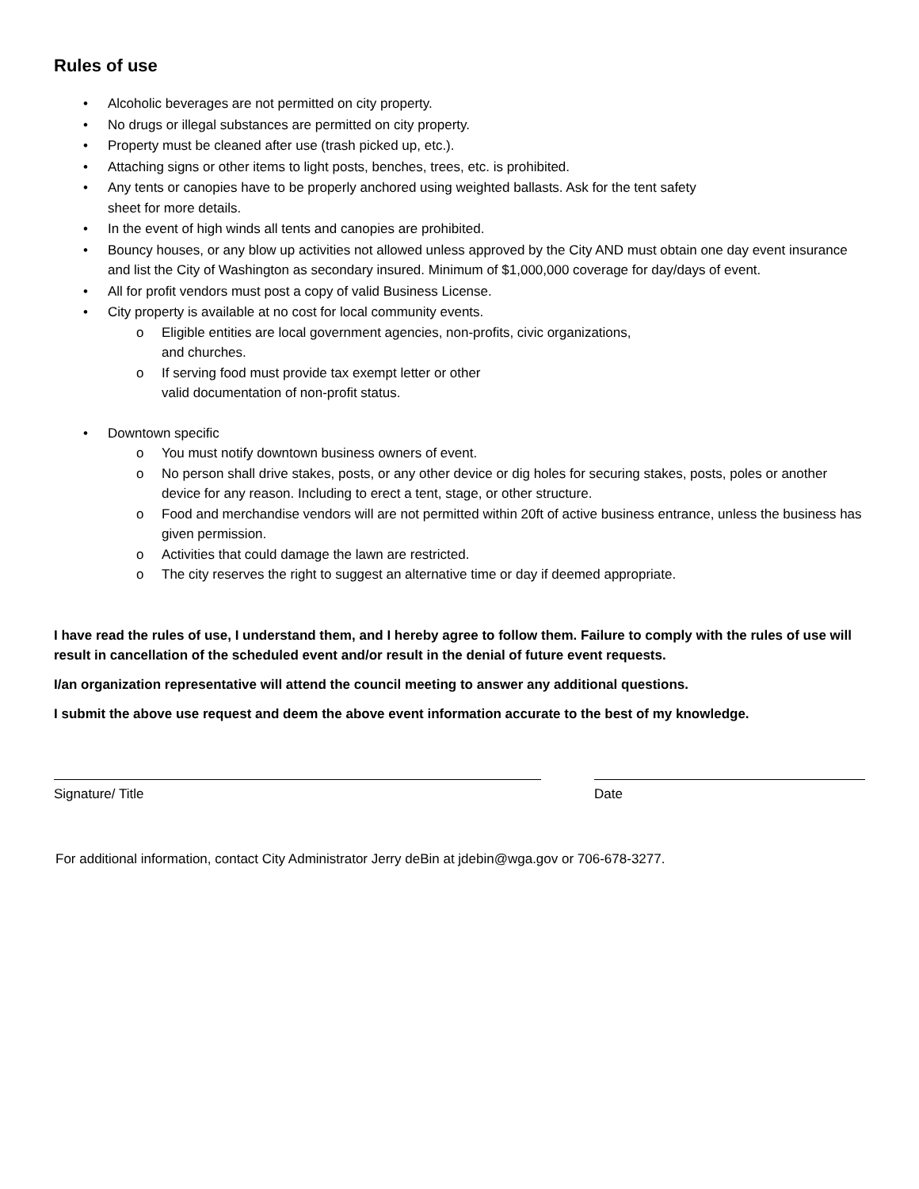Rules of use
• Alcoholic beverages are not permitted on city property.
• No drugs or illegal substances are permitted on city property.
• Property must be cleaned after use (trash picked up, etc.).
• Attaching signs or other items to light posts, benches, trees, etc. is prohibited.
• Any tents or canopies have to be properly anchored using weighted ballasts. Ask for the tent safety
sheet for more details.
• In the event of high winds all tents and canopies are prohibited.
• Bouncy houses, or any blow up activities not allowed unless approved by the City AND must obtain one day event insurance and list the City of Washington as secondary insured. Minimum of $1,000,000 coverage for day/days of event.
• All for profit vendors must post a copy of valid Business License.
• City property is available at no cost for local community events.
o Eligible entities are local government agencies, non-profits, civic organizations,
and churches.
o If serving food must provide tax exempt letter or other
valid documentation of non-profit status.
• Downtown specific
o You must notify downtown business owners of event.
o No person shall drive stakes, posts, or any other device or dig holes for securing stakes, posts, poles or another device for any reason. Including to erect a tent, stage, or other structure.
o Food and merchandise vendors will are not permitted within 20ft of active business entrance, unless the business has given permission.
o Activities that could damage the lawn are restricted.
o The city reserves the right to suggest an alternative time or day if deemed appropriate.
I have read the rules of use, I understand them, and I hereby agree to follow them. Failure to comply with the rules of use will result in cancellation of the scheduled event and/or result in the denial of future event requests.
I/an organization representative will attend the council meeting to answer any additional questions.
I submit the above use request and deem the above event information accurate to the best of my knowledge.
Signature/ Title Date
For additional information, contact City Administrator Jerry deBin at jdebin@wga.gov or 706-678-3277.